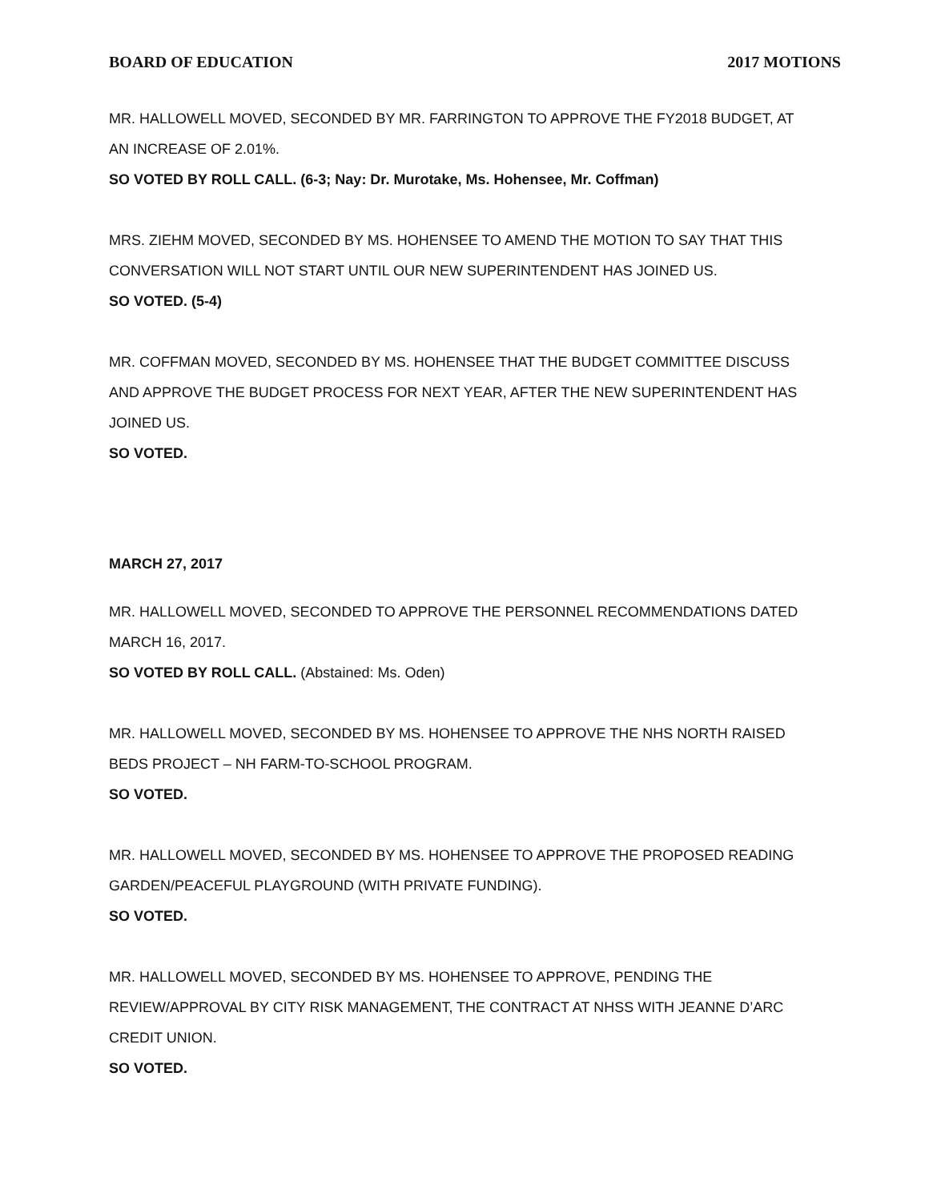BOARD OF EDUCATION 2017 MOTIONS
MR. HALLOWELL MOVED, SECONDED BY MR. FARRINGTON TO APPROVE THE FY2018 BUDGET, AT AN INCREASE OF 2.01%.
SO VOTED BY ROLL CALL. (6-3; Nay: Dr. Murotake, Ms. Hohensee, Mr. Coffman)
MRS. ZIEHM MOVED, SECONDED BY MS. HOHENSEE TO AMEND THE MOTION TO SAY THAT THIS CONVERSATION WILL NOT START UNTIL OUR NEW SUPERINTENDENT HAS JOINED US.
SO VOTED. (5-4)
MR. COFFMAN MOVED, SECONDED BY MS. HOHENSEE THAT THE BUDGET COMMITTEE DISCUSS AND APPROVE THE BUDGET PROCESS FOR NEXT YEAR, AFTER THE NEW SUPERINTENDENT HAS JOINED US.
SO VOTED.
MARCH 27, 2017
MR. HALLOWELL MOVED, SECONDED TO APPROVE THE PERSONNEL RECOMMENDATIONS DATED MARCH 16, 2017.
SO VOTED BY ROLL CALL. (Abstained: Ms. Oden)
MR. HALLOWELL MOVED, SECONDED BY MS. HOHENSEE TO APPROVE THE NHS NORTH RAISED BEDS PROJECT – NH FARM-TO-SCHOOL PROGRAM.
SO VOTED.
MR. HALLOWELL MOVED, SECONDED BY MS. HOHENSEE TO APPROVE THE PROPOSED READING GARDEN/PEACEFUL PLAYGROUND (WITH PRIVATE FUNDING).
SO VOTED.
MR. HALLOWELL MOVED, SECONDED BY MS. HOHENSEE TO APPROVE, PENDING THE REVIEW/APPROVAL BY CITY RISK MANAGEMENT, THE CONTRACT AT NHSS WITH JEANNE D’ARC CREDIT UNION.
SO VOTED.